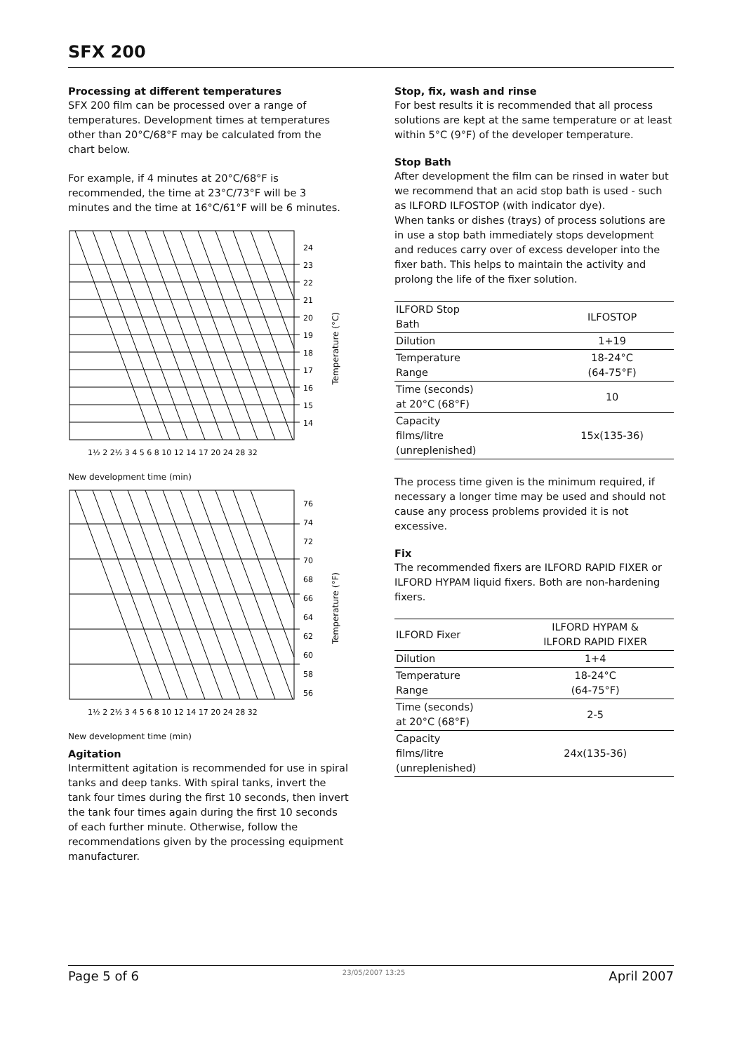SFX 200
Processing at different temperatures
SFX 200 film can be processed over a range of temperatures. Development times at temperatures other than 20°C/68°F may be calculated from the chart below.
For example, if 4 minutes at 20°C/68°F is recommended, the time at 23°C/73°F will be 3 minutes and the time at 16°C/61°F will be 6 minutes.
24
23
22
21
20
19
18
17
16
15
14
1½ 2 2½ 3 4 5 6 8 10 12 14 17 20 24 28 32
Temperature (°C)
New development time (min)
76
74
72
70
68
66
64
62
60
58
56
1½ 2 2½ 3 4 5 6 8 10 12 14 17 20 24 28 32
Temperature (°F)
New development time (min)
Agitation
Intermittent agitation is recommended for use in spiral tanks and deep tanks. With spiral tanks, invert the tank four times during the first 10 seconds, then invert the tank four times again during the first 10 seconds of each further minute. Otherwise, follow the recommendations given by the processing equipment manufacturer.
Stop, fix, wash and rinse
For best results it is recommended that all process solutions are kept at the same temperature or at least within 5°C (9°F) of the developer temperature.
Stop Bath
After development the film can be rinsed in water but we recommend that an acid stop bath is used - such as ILFORD ILFOSTOP (with indicator dye).
When tanks or dishes (trays) of process solutions are in use a stop bath immediately stops development and reduces carry over of excess developer into the fixer bath. This helps to maintain the activity and prolong the life of the fixer solution.
| ILFORD Stop Bath | ILFOSTOP |
| Dilution | 1+19 |
| Temperature Range | 18-24°C (64-75°F) |
| Time (seconds) at 20°C (68°F) | 10 |
| Capacity films/litre (unreplenished) | 15x(135-36) |
The process time given is the minimum required, if necessary a longer time may be used and should not cause any process problems provided it is not excessive.
Fix
The recommended fixers are ILFORD RAPID FIXER or ILFORD HYPAM liquid fixers. Both are non-hardening fixers.
| ILFORD Fixer | ILFORD HYPAM & ILFORD RAPID FIXER |
| Dilution | 1+4 |
| Temperature Range | 18-24°C (64-75°F) |
| Time (seconds) at 20°C (68°F) | 2-5 |
| Capacity films/litre (unreplenished) | 24x(135-36) |
Page 5 of 6 23/05/2007 13:25 April 2007